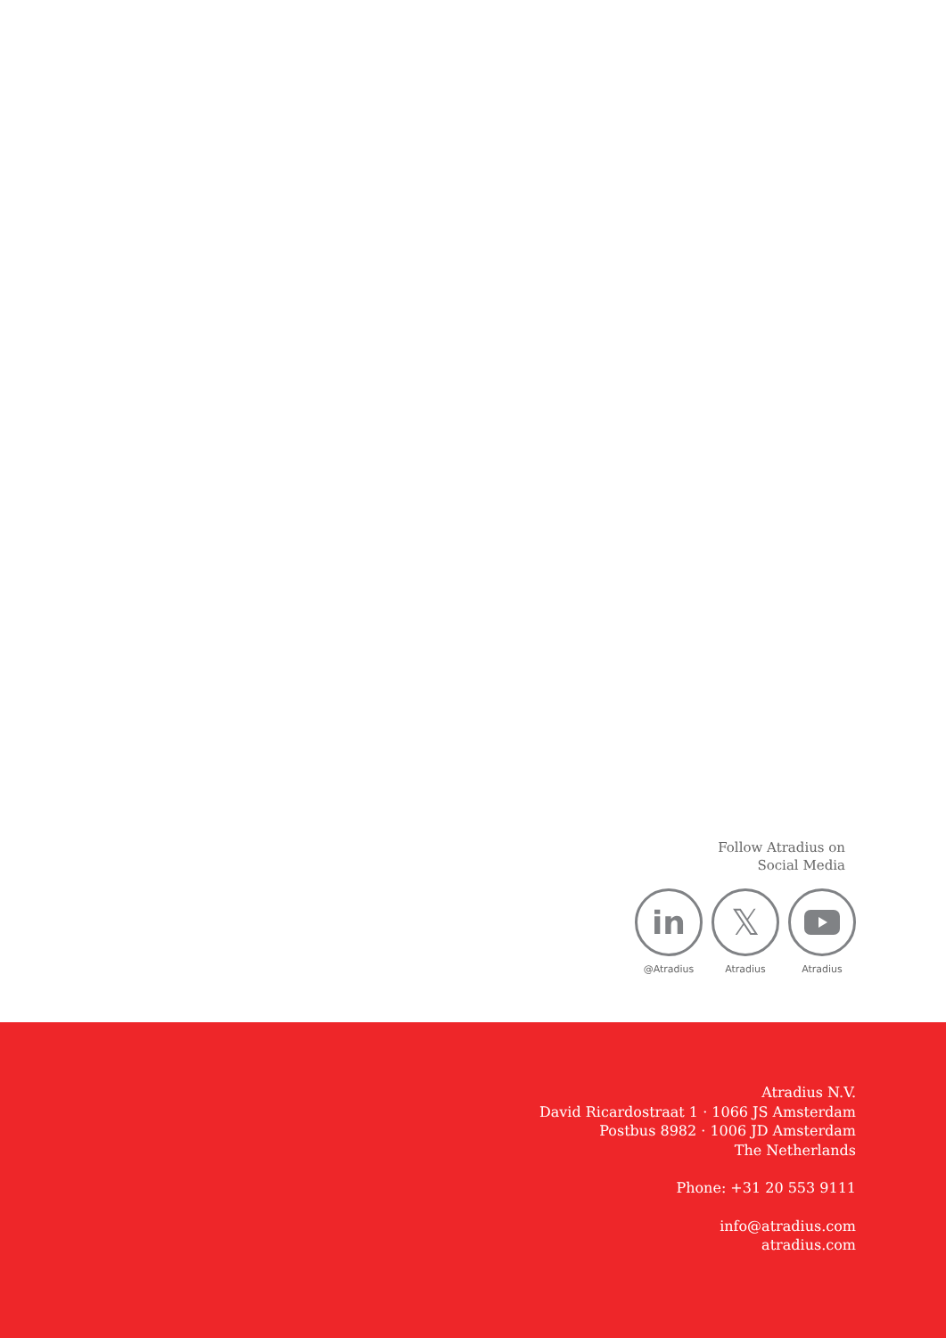Follow Atradius on
Social Media
in
@Atradius
𝕏
Atradius
Atradius
Atradius N.V.
David Ricardostraat 1 · 1066 JS Amsterdam
Postbus 8982 · 1006 JD Amsterdam
The Netherlands
Phone: +31 20 553 9111
info@atradius.com
atradius.com